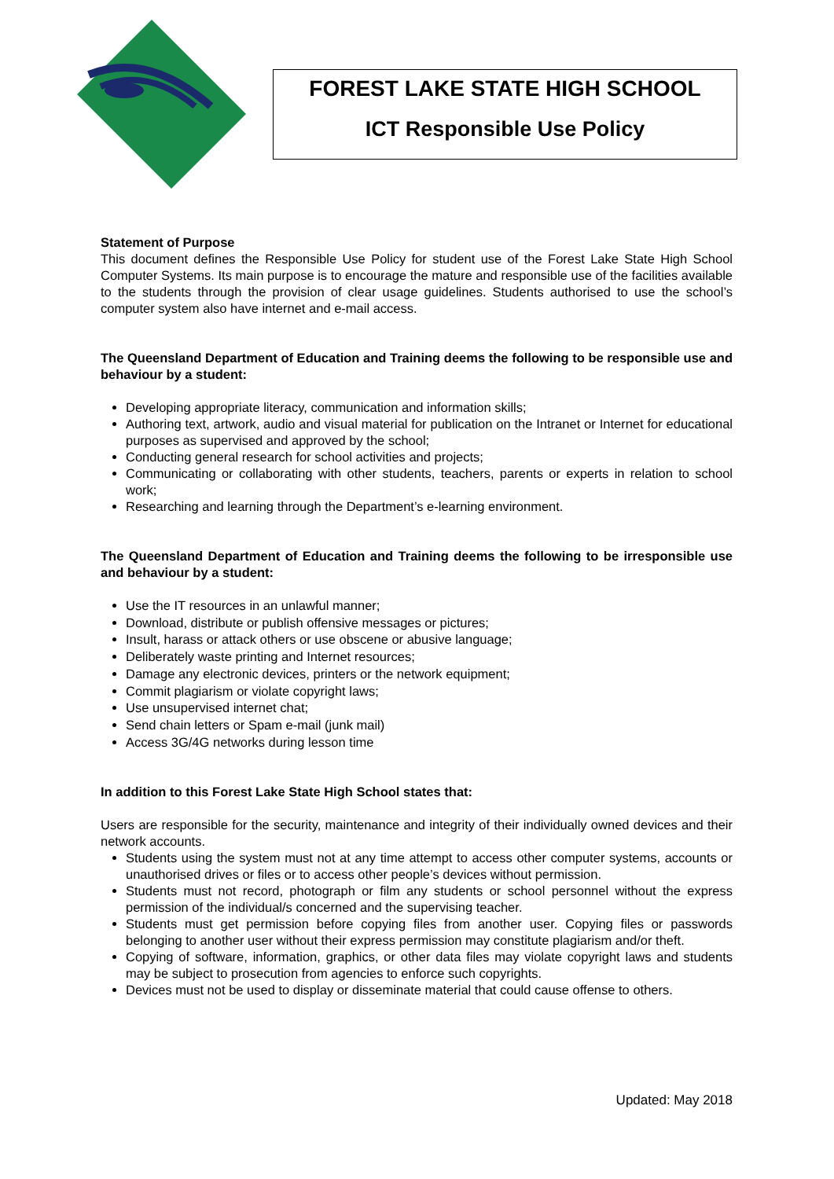FOREST LAKE STATE HIGH SCHOOL
ICT Responsible Use Policy
Statement of Purpose
This document defines the Responsible Use Policy for student use of the Forest Lake State High School Computer Systems. Its main purpose is to encourage the mature and responsible use of the facilities available to the students through the provision of clear usage guidelines. Students authorised to use the school’s computer system also have internet and e-mail access.
The Queensland Department of Education and Training deems the following to be responsible use and behaviour by a student:
Developing appropriate literacy, communication and information skills;
Authoring text, artwork, audio and visual material for publication on the Intranet or Internet for educational purposes as supervised and approved by the school;
Conducting general research for school activities and projects;
Communicating or collaborating with other students, teachers, parents or experts in relation to school work;
Researching and learning through the Department’s e-learning environment.
The Queensland Department of Education and Training deems the following to be irresponsible use and behaviour by a student:
Use the IT resources in an unlawful manner;
Download, distribute or publish offensive messages or pictures;
Insult, harass or attack others or use obscene or abusive language;
Deliberately waste printing and Internet resources;
Damage any electronic devices, printers or the network equipment;
Commit plagiarism or violate copyright laws;
Use unsupervised internet chat;
Send chain letters or Spam e-mail (junk mail)
Access 3G/4G networks during lesson time
In addition to this Forest Lake State High School states that:
Users are responsible for the security, maintenance and integrity of their individually owned devices and their network accounts.
Students using the system must not at any time attempt to access other computer systems, accounts or unauthorised drives or files or to access other people’s devices without permission.
Students must not record, photograph or film any students or school personnel without the express permission of the individual/s concerned and the supervising teacher.
Students must get permission before copying files from another user. Copying files or passwords belonging to another user without their express permission may constitute plagiarism and/or theft.
Copying of software, information, graphics, or other data files may violate copyright laws and students may be subject to prosecution from agencies to enforce such copyrights.
Devices must not be used to display or disseminate material that could cause offense to others.
Updated: May 2018